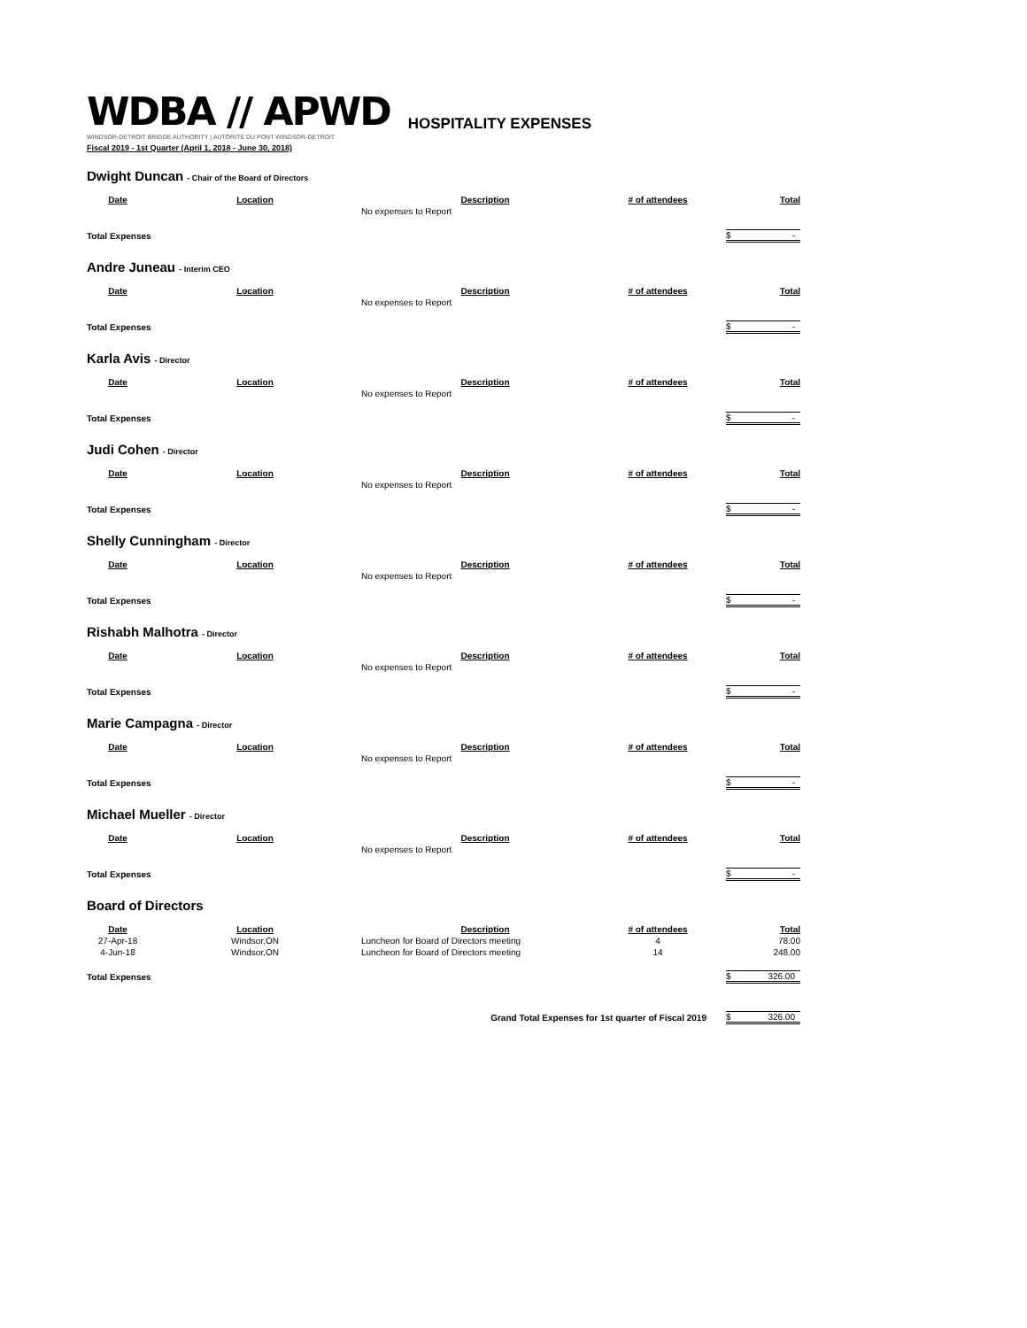WDBA // APWD
WINDSOR-DETROIT BRIDGE AUTHORITY | AUTORITÉ DU PONT WINDSOR-DETROIT
HOSPITALITY EXPENSES
Fiscal 2019 - 1st Quarter (April 1, 2018 - June 30, 2018)
Dwight Duncan - Chair of the Board of Directors
| Date | Location | Description | # of attendees | Total |
| --- | --- | --- | --- | --- |
| | | No expenses to Report | | |
| Total Expenses | | | | $ - |
Andre Juneau - Interim CEO
| Date | Location | Description | # of attendees | Total |
| --- | --- | --- | --- | --- |
| | | No expenses to Report | | |
| Total Expenses | | | | $ - |
Karla Avis - Director
| Date | Location | Description | # of attendees | Total |
| --- | --- | --- | --- | --- |
| | | No expenses to Report | | |
| Total Expenses | | | | $ - |
Judi Cohen - Director
| Date | Location | Description | # of attendees | Total |
| --- | --- | --- | --- | --- |
| | | No expenses to Report | | |
| Total Expenses | | | | $ - |
Shelly Cunningham - Director
| Date | Location | Description | # of attendees | Total |
| --- | --- | --- | --- | --- |
| | | No expenses to Report | | |
| Total Expenses | | | | $ - |
Rishabh Malhotra - Director
| Date | Location | Description | # of attendees | Total |
| --- | --- | --- | --- | --- |
| | | No expenses to Report | | |
| Total Expenses | | | | $ - |
Marie Campagna - Director
| Date | Location | Description | # of attendees | Total |
| --- | --- | --- | --- | --- |
| | | No expenses to Report | | |
| Total Expenses | | | | $ - |
Michael Mueller - Director
| Date | Location | Description | # of attendees | Total |
| --- | --- | --- | --- | --- |
| | | No expenses to Report | | |
| Total Expenses | | | | $ - |
Board of Directors
| Date | Location | Description | # of attendees | Total |
| --- | --- | --- | --- | --- |
| 27-Apr-18 | Windsor,ON | Luncheon for Board of Directors meeting | 4 | 78.00 |
| 4-Jun-18 | Windsor,ON | Luncheon for Board of Directors meeting | 14 | 248.00 |
| Total Expenses | | | | $ 326.00 |
| Grand Total Expenses for 1st quarter of Fiscal 2019 | | | | $ 326.00 |